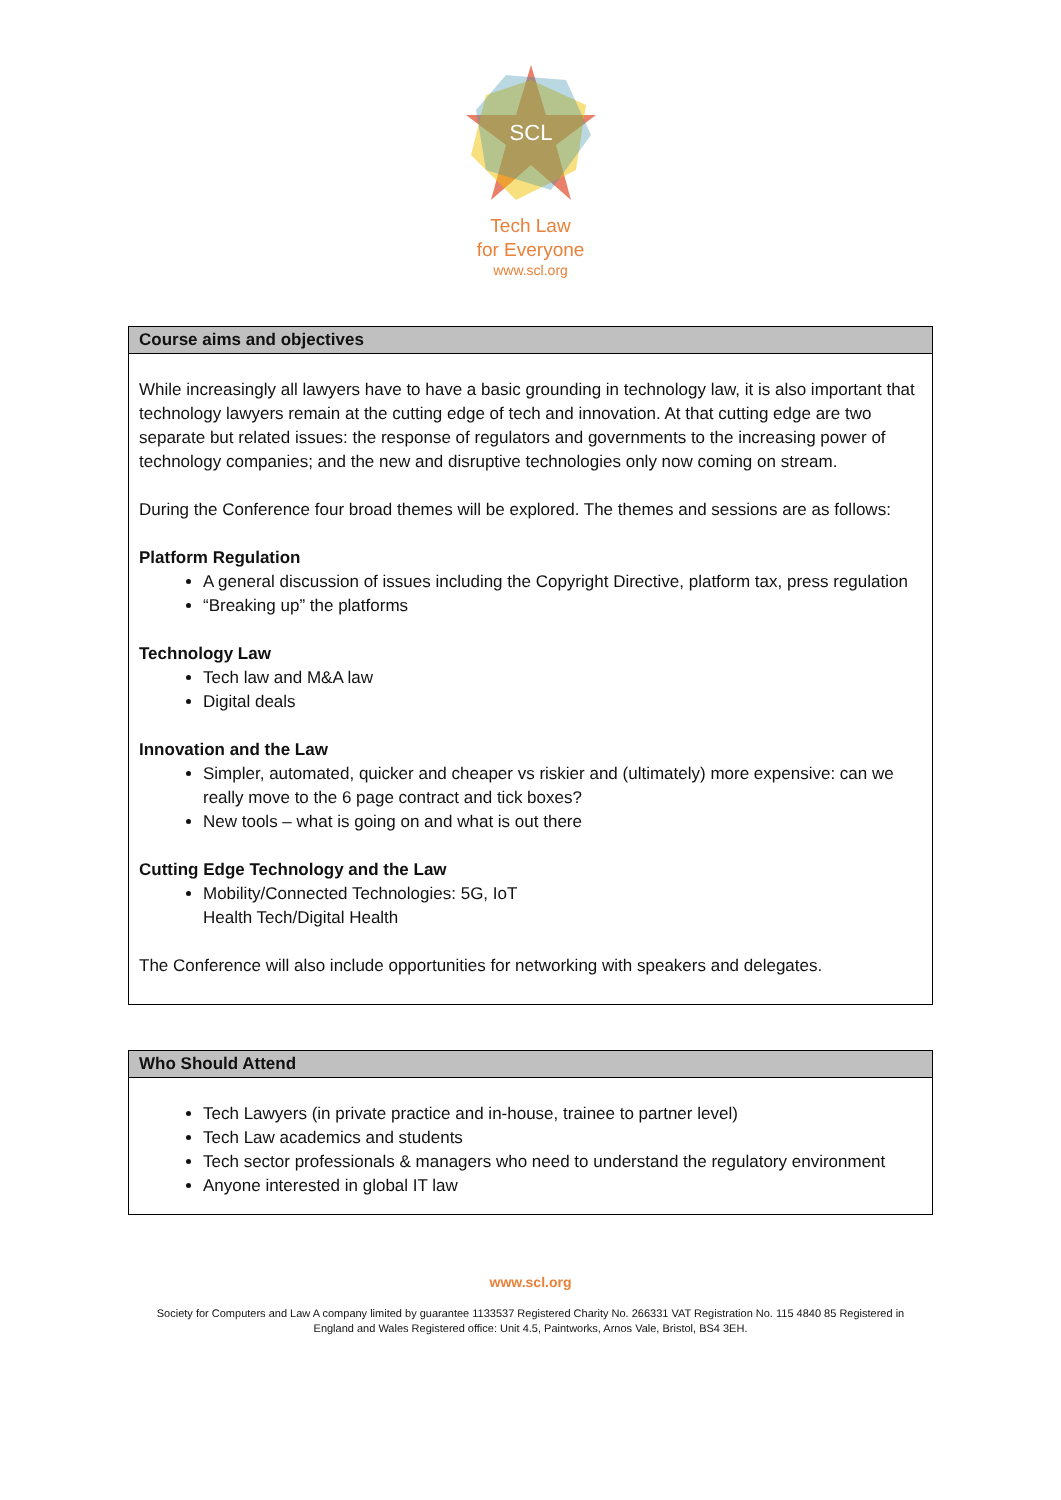SCL
Tech Law
for Everyone
www.scl.org
| Course aims and objectives |
| --- |
| While increasingly all lawyers have to have a basic grounding in technology law, it is also important that technology lawyers remain at the cutting edge of tech and innovation. At that cutting edge are two separate but related issues: the response of regulators and governments to the increasing power of technology companies; and the new and disruptive technologies only now coming on stream. During the Conference four broad themes will be explored. The themes and sessions are as follows: Platform Regulation A general discussion of issues including the Copyright Directive, platform tax, press regulation “Breaking up” the platforms Technology Law Tech law and M&A law Digital deals Innovation and the Law Simpler, automated, quicker and cheaper vs riskier and (ultimately) more expensive: can we really move to the 6 page contract and tick boxes? New tools – what is going on and what is out there Cutting Edge Technology and the Law Mobility/Connected Technologies: 5G, IoT Health Tech/Digital Health The Conference will also include opportunities for networking with speakers and delegates. |
| Who Should Attend |
| --- |
| Tech Lawyers (in private practice and in-house, trainee to partner level) Tech Law academics and students Tech sector professionals & managers who need to understand the regulatory environment Anyone interested in global IT law |
www.scl.org
Society for Computers and Law A company limited by guarantee 1133537 Registered Charity No. 266331 VAT Registration No. 115 4840 85 Registered in
England and Wales Registered office: Unit 4.5, Paintworks, Arnos Vale, Bristol, BS4 3EH.